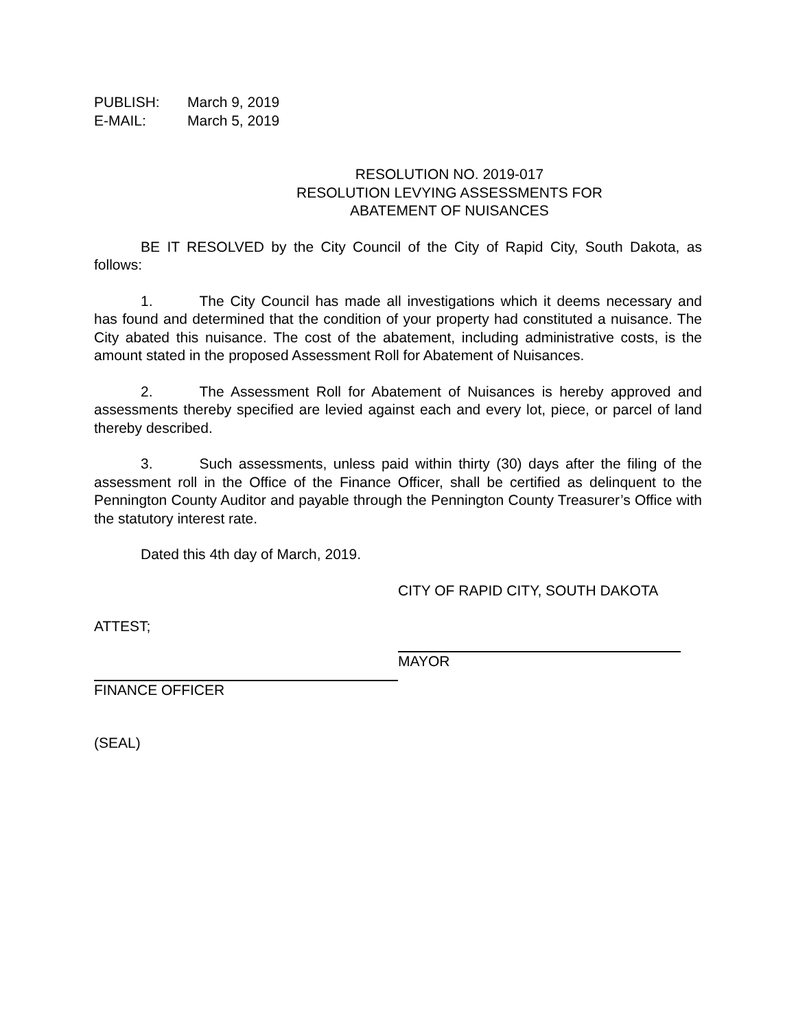PUBLISH: March 9, 2019
E-MAIL: March 5, 2019
RESOLUTION NO. 2019-017
RESOLUTION LEVYING ASSESSMENTS FOR
ABATEMENT OF NUISANCES
BE IT RESOLVED by the City Council of the City of Rapid City, South Dakota, as follows:
1. The City Council has made all investigations which it deems necessary and has found and determined that the condition of your property had constituted a nuisance. The City abated this nuisance. The cost of the abatement, including administrative costs, is the amount stated in the proposed Assessment Roll for Abatement of Nuisances.
2. The Assessment Roll for Abatement of Nuisances is hereby approved and assessments thereby specified are levied against each and every lot, piece, or parcel of land thereby described.
3. Such assessments, unless paid within thirty (30) days after the filing of the assessment roll in the Office of the Finance Officer, shall be certified as delinquent to the Pennington County Auditor and payable through the Pennington County Treasurer’s Office with the statutory interest rate.
Dated this 4th day of March, 2019.
CITY OF RAPID CITY, SOUTH DAKOTA
ATTEST;
MAYOR
FINANCE OFFICER
(SEAL)